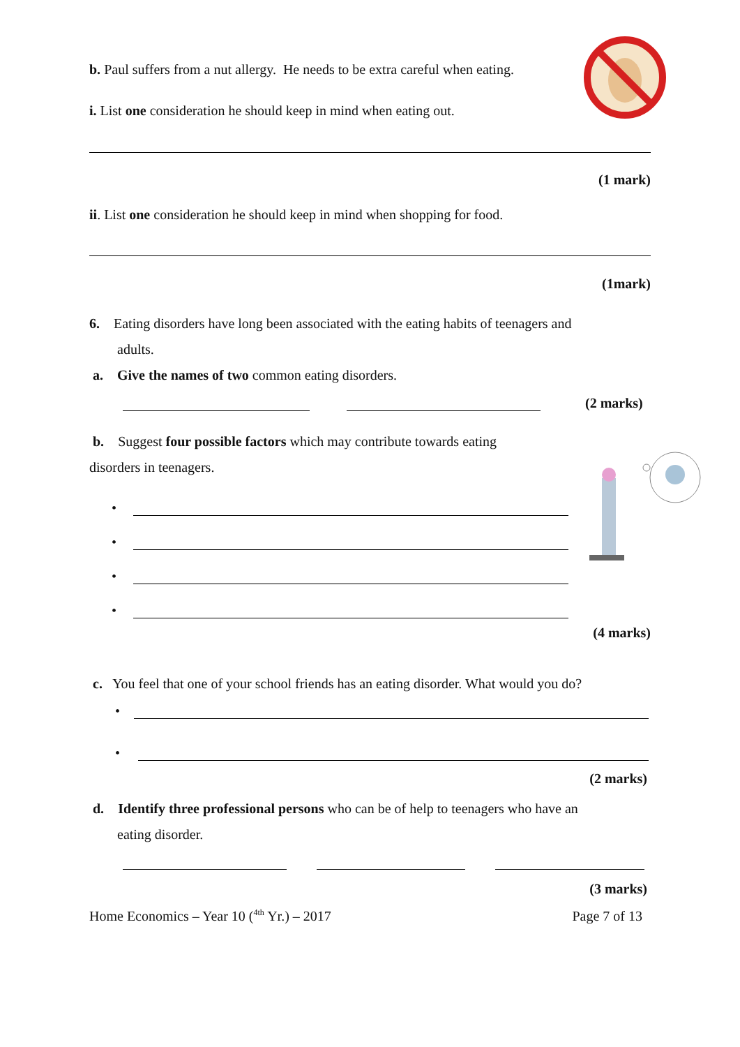b. Paul suffers from a nut allergy. He needs to be extra careful when eating.
i. List one consideration he should keep in mind when eating out.
(1 mark)
ii. List one consideration he should keep in mind when shopping for food.
(1mark)
6. Eating disorders have long been associated with the eating habits of teenagers and
adults.
a. Give the names of two common eating disorders.
(2 marks)
b. Suggest four possible factors which may contribute towards eating
disorders in teenagers.
•
•
•
•
(4 marks)
c. You feel that one of your school friends has an eating disorder. What would you do?
•
•
(2 marks)
d. Identify three professional persons who can be of help to teenagers who have an
eating disorder.
(3 marks)
Home Economics – Year 10 (<sup>4th</sup> Yr.) – 2017 Page 7 of 13